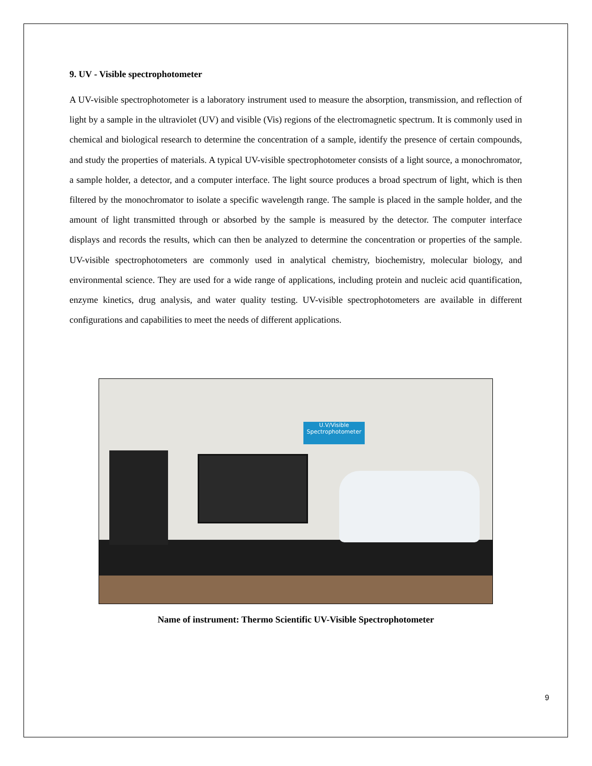9. UV - Visible spectrophotometer
A UV-visible spectrophotometer is a laboratory instrument used to measure the absorption, transmission, and reflection of light by a sample in the ultraviolet (UV) and visible (Vis) regions of the electromagnetic spectrum. It is commonly used in chemical and biological research to determine the concentration of a sample, identify the presence of certain compounds, and study the properties of materials. A typical UV-visible spectrophotometer consists of a light source, a monochromator, a sample holder, a detector, and a computer interface. The light source produces a broad spectrum of light, which is then filtered by the monochromator to isolate a specific wavelength range. The sample is placed in the sample holder, and the amount of light transmitted through or absorbed by the sample is measured by the detector. The computer interface displays and records the results, which can then be analyzed to determine the concentration or properties of the sample. UV-visible spectrophotometers are commonly used in analytical chemistry, biochemistry, molecular biology, and environmental science. They are used for a wide range of applications, including protein and nucleic acid quantification, enzyme kinetics, drug analysis, and water quality testing. UV-visible spectrophotometers are available in different configurations and capabilities to meet the needs of different applications.
U.V/Visible
Spectrophotometer
Name of instrument: Thermo Scientific UV-Visible Spectrophotometer
9